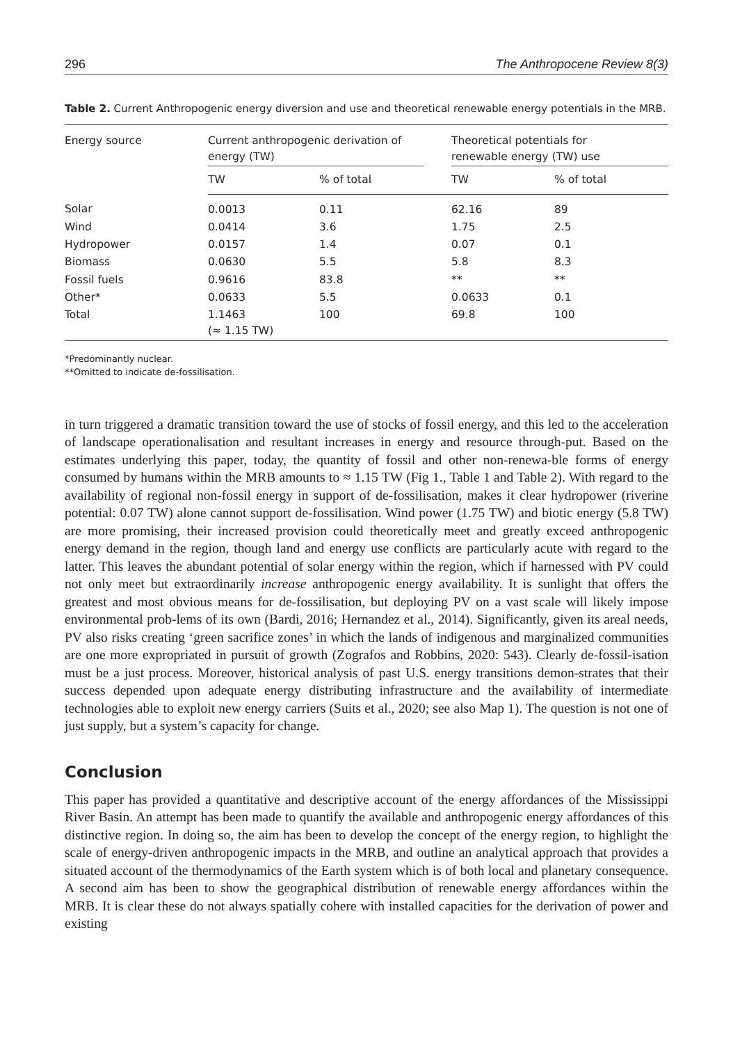296 The Anthropocene Review 8(3)
Table 2. Current Anthropogenic energy diversion and use and theoretical renewable energy potentials in the MRB.
| Energy source | Current anthropogenic derivation of energy (TW) | | | Theoretical potentials for renewable energy (TW) use | |
| --- | --- | --- | --- | --- | --- |
| | TW | % of total | | TW | % of total |
| Solar | 0.0013 | 0.11 | | 62.16 | 89 |
| Wind | 0.0414 | 3.6 | | 1.75 | 2.5 |
| Hydropower | 0.0157 | 1.4 | | 0.07 | 0.1 |
| Biomass | 0.0630 | 5.5 | | 5.8 | 8.3 |
| Fossil fuels | 0.9616 | 83.8 | | ** | ** |
| Other* | 0.0633 | 5.5 | | 0.0633 | 0.1 |
| Total | 1.1463 (≈ 1.15 TW) | 100 | | 69.8 | 100 |
*Predominantly nuclear.
**Omitted to indicate de-fossilisation.
in turn triggered a dramatic transition toward the use of stocks of fossil energy, and this led to the acceleration of landscape operationalisation and resultant increases in energy and resource through-put. Based on the estimates underlying this paper, today, the quantity of fossil and other non-renewa-ble forms of energy consumed by humans within the MRB amounts to ≈ 1.15 TW (Fig 1., Table 1 and Table 2). With regard to the availability of regional non-fossil energy in support of de-fossilisation, makes it clear hydropower (riverine potential: 0.07 TW) alone cannot support de-fossilisation. Wind power (1.75 TW) and biotic energy (5.8 TW) are more promising, their increased provision could theoretically meet and greatly exceed anthropogenic energy demand in the region, though land and energy use conflicts are particularly acute with regard to the latter. This leaves the abundant potential of solar energy within the region, which if harnessed with PV could not only meet but extraordinarily increase anthropogenic energy availability. It is sunlight that offers the greatest and most obvious means for de-fossilisation, but deploying PV on a vast scale will likely impose environmental prob-lems of its own (Bardi, 2016; Hernandez et al., 2014). Significantly, given its areal needs, PV also risks creating ‘green sacrifice zones’ in which the lands of indigenous and marginalized communities are one more expropriated in pursuit of growth (Zografos and Robbins, 2020: 543). Clearly de-fossil-isation must be a just process. Moreover, historical analysis of past U.S. energy transitions demon-strates that their success depended upon adequate energy distributing infrastructure and the availability of intermediate technologies able to exploit new energy carriers (Suits et al., 2020; see also Map 1). The question is not one of just supply, but a system’s capacity for change.
Conclusion
This paper has provided a quantitative and descriptive account of the energy affordances of the Mississippi River Basin. An attempt has been made to quantify the available and anthropogenic energy affordances of this distinctive region. In doing so, the aim has been to develop the concept of the energy region, to highlight the scale of energy-driven anthropogenic impacts in the MRB, and outline an analytical approach that provides a situated account of the thermodynamics of the Earth system which is of both local and planetary consequence. A second aim has been to show the geographical distribution of renewable energy affordances within the MRB. It is clear these do not always spatially cohere with installed capacities for the derivation of power and existing